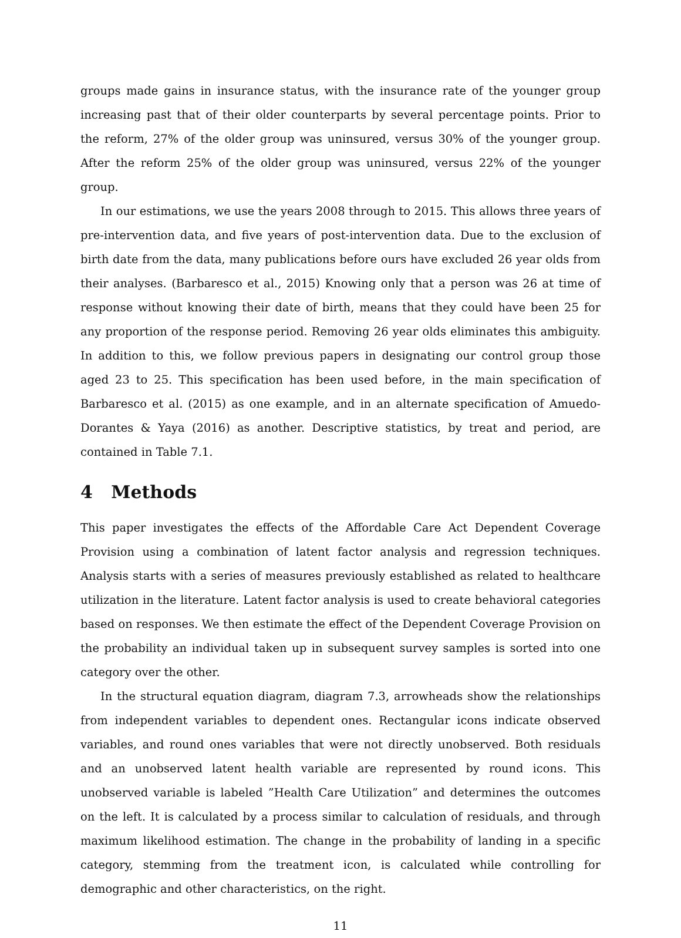groups made gains in insurance status, with the insurance rate of the younger group increasing past that of their older counterparts by several percentage points. Prior to the reform, 27% of the older group was uninsured, versus 30% of the younger group. After the reform 25% of the older group was uninsured, versus 22% of the younger group.
In our estimations, we use the years 2008 through to 2015. This allows three years of pre-intervention data, and five years of post-intervention data. Due to the exclusion of birth date from the data, many publications before ours have excluded 26 year olds from their analyses. (Barbaresco et al., 2015) Knowing only that a person was 26 at time of response without knowing their date of birth, means that they could have been 25 for any proportion of the response period. Removing 26 year olds eliminates this ambiguity. In addition to this, we follow previous papers in designating our control group those aged 23 to 25. This specification has been used before, in the main specification of Barbaresco et al. (2015) as one example, and in an alternate specification of Amuedo-Dorantes & Yaya (2016) as another. Descriptive statistics, by treat and period, are contained in Table 7.1.
4 Methods
This paper investigates the effects of the Affordable Care Act Dependent Coverage Provision using a combination of latent factor analysis and regression techniques. Analysis starts with a series of measures previously established as related to healthcare utilization in the literature. Latent factor analysis is used to create behavioral categories based on responses. We then estimate the effect of the Dependent Coverage Provision on the probability an individual taken up in subsequent survey samples is sorted into one category over the other.
In the structural equation diagram, diagram 7.3, arrowheads show the relationships from independent variables to dependent ones. Rectangular icons indicate observed variables, and round ones variables that were not directly unobserved. Both residuals and an unobserved latent health variable are represented by round icons. This unobserved variable is labeled ”Health Care Utilization” and determines the outcomes on the left. It is calculated by a process similar to calculation of residuals, and through maximum likelihood estimation. The change in the probability of landing in a specific category, stemming from the treatment icon, is calculated while controlling for demographic and other characteristics, on the right.
11